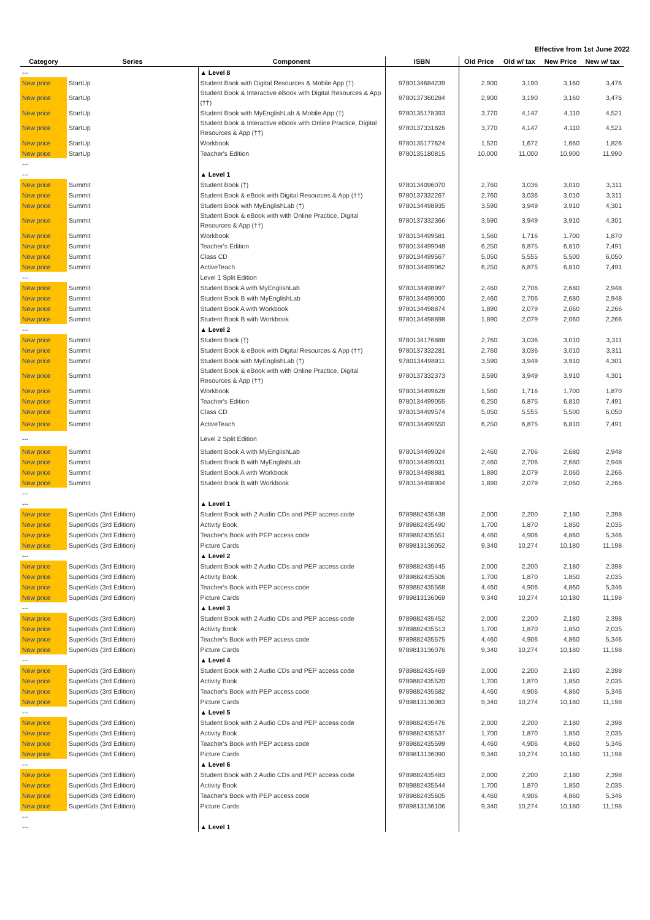Effective from 1st June 2022
| Category | Series | Component | ISBN | Old Price | Old w/ tax | New Price | New w/ tax |
| --- | --- | --- | --- | --- | --- | --- | --- |
| --- | | ▲ Level 8 | | | | | |
| New price | StartUp | Student Book with Digital Resources & Mobile App (†) | 9780134684239 | 2,900 | 3,190 | 3,160 | 3,476 |
| New price | StartUp | Student Book & Interactive eBook with Digital Resources & App (††) | 9780137360284 | 2,900 | 3,190 | 3,160 | 3,476 |
| New price | StartUp | Student Book with MyEnglishLab & Mobile App (†) | 9780135178393 | 3,770 | 4,147 | 4,110 | 4,521 |
| New price | StartUp | Student Book & Interactive eBook with Online Practice, Digital Resources & App (††) | 9780137331826 | 3,770 | 4,147 | 4,110 | 4,521 |
| New price | StartUp | Workbook | 9780135177624 | 1,520 | 1,672 | 1,660 | 1,826 |
| New price | StartUp | Teacher's Edition | 9780135180815 | 10,000 | 11,000 | 10,900 | 11,990 |
| --- | | | | | | | |
| --- | | ▲ Level 1 | | | | | |
| New price | Summit | Student Book (†) | 9780134096070 | 2,760 | 3,036 | 3,010 | 3,311 |
| New price | Summit | Student Book & eBook with Digital Resources & App (††) | 9780137332267 | 2,760 | 3,036 | 3,010 | 3,311 |
| New price | Summit | Student Book with MyEnglishLab (†) | 9780134498935 | 3,590 | 3,949 | 3,910 | 4,301 |
| New price | Summit | Student Book & eBook with with Online Practice, Digital Resources & App (††) | 9780137332366 | 3,590 | 3,949 | 3,910 | 4,301 |
| New price | Summit | Workbook | 9780134499581 | 1,560 | 1,716 | 1,700 | 1,870 |
| New price | Summit | Teacher's Edition | 9780134499048 | 6,250 | 6,875 | 6,810 | 7,491 |
| New price | Summit | Class CD | 9780134499567 | 5,050 | 5,555 | 5,500 | 6,050 |
| New price | Summit | ActiveTeach | 9780134499062 | 6,250 | 6,875 | 6,810 | 7,491 |
| --- | | Level 1 Split Edition | | | | | |
| New price | Summit | Student Book A with MyEnglishLab | 9780134498997 | 2,460 | 2,706 | 2,680 | 2,948 |
| New price | Summit | Student Book B with MyEnglishLab | 9780134499000 | 2,460 | 2,706 | 2,680 | 2,948 |
| New price | Summit | Student Book A with Workbook | 9780134498874 | 1,890 | 2,079 | 2,060 | 2,266 |
| New price | Summit | Student Book B with Workbook | 9780134498898 | 1,890 | 2,079 | 2,060 | 2,266 |
| --- | | ▲ Level 2 | | | | | |
| New price | Summit | Student Book (†) | 9780134176888 | 2,760 | 3,036 | 3,010 | 3,311 |
| New price | Summit | Student Book & eBook with Digital Resources & App (††) | 9780137332281 | 2,760 | 3,036 | 3,010 | 3,311 |
| New price | Summit | Student Book with MyEnglishLab (†) | 9780134498911 | 3,590 | 3,949 | 3,910 | 4,301 |
| New price | Summit | Student Book & eBook with with Online Practice, Digital Resources & App (††) | 9780137332373 | 3,590 | 3,949 | 3,910 | 4,301 |
| New price | Summit | Workbook | 9780134499628 | 1,560 | 1,716 | 1,700 | 1,870 |
| New price | Summit | Teacher's Edition | 9780134499055 | 6,250 | 6,875 | 6,810 | 7,491 |
| New price | Summit | Class CD | 9780134499574 | 5,050 | 5,555 | 5,500 | 6,050 |
| New price | Summit | ActiveTeach | 9780134499550 | 6,250 | 6,875 | 6,810 | 7,491 |
| --- | | Level 2 Split Edition | | | | | |
| New price | Summit | Student Book A with MyEnglishLab | 9780134499024 | 2,460 | 2,706 | 2,680 | 2,948 |
| New price | Summit | Student Book B with MyEnglishLab | 9780134499031 | 2,460 | 2,706 | 2,680 | 2,948 |
| New price | Summit | Student Book A with Workbook | 9780134498881 | 1,890 | 2,079 | 2,060 | 2,266 |
| New price | Summit | Student Book B with Workbook | 9780134498904 | 1,890 | 2,079 | 2,060 | 2,266 |
| --- | | | | | | | |
| --- | | ▲ Level 1 | | | | | |
| New price | SuperKids (3rd Edition) | Student Book with 2 Audio CDs and PEP access code | 9789882435438 | 2,000 | 2,200 | 2,180 | 2,398 |
| New price | SuperKids (3rd Edition) | Activity Book | 9789882435490 | 1,700 | 1,870 | 1,850 | 2,035 |
| New price | SuperKids (3rd Edition) | Teacher's Book with PEP access code | 9789882435551 | 4,460 | 4,906 | 4,860 | 5,346 |
| New price | SuperKids (3rd Edition) | Picture Cards | 9789813136052 | 9,340 | 10,274 | 10,180 | 11,198 |
| --- | | ▲ Level 2 | | | | | |
| New price | SuperKids (3rd Edition) | Student Book with 2 Audio CDs and PEP access code | 9789882435445 | 2,000 | 2,200 | 2,180 | 2,398 |
| New price | SuperKids (3rd Edition) | Activity Book | 9789882435506 | 1,700 | 1,870 | 1,850 | 2,035 |
| New price | SuperKids (3rd Edition) | Teacher's Book with PEP access code | 9789882435568 | 4,460 | 4,906 | 4,860 | 5,346 |
| New price | SuperKids (3rd Edition) | Picture Cards | 9789813136069 | 9,340 | 10,274 | 10,180 | 11,198 |
| --- | | ▲ Level 3 | | | | | |
| New price | SuperKids (3rd Edition) | Student Book with 2 Audio CDs and PEP access code | 9789882435452 | 2,000 | 2,200 | 2,180 | 2,398 |
| New price | SuperKids (3rd Edition) | Activity Book | 9789882435513 | 1,700 | 1,870 | 1,850 | 2,035 |
| New price | SuperKids (3rd Edition) | Teacher's Book with PEP access code | 9789882435575 | 4,460 | 4,906 | 4,860 | 5,346 |
| New price | SuperKids (3rd Edition) | Picture Cards | 9789813136076 | 9,340 | 10,274 | 10,180 | 11,198 |
| --- | | ▲ Level 4 | | | | | |
| New price | SuperKids (3rd Edition) | Student Book with 2 Audio CDs and PEP access code | 9789882435469 | 2,000 | 2,200 | 2,180 | 2,398 |
| New price | SuperKids (3rd Edition) | Activity Book | 9789882435520 | 1,700 | 1,870 | 1,850 | 2,035 |
| New price | SuperKids (3rd Edition) | Teacher's Book with PEP access code | 9789882435582 | 4,460 | 4,906 | 4,860 | 5,346 |
| New price | SuperKids (3rd Edition) | Picture Cards | 9789813136083 | 9,340 | 10,274 | 10,180 | 11,198 |
| --- | | ▲ Level 5 | | | | | |
| New price | SuperKids (3rd Edition) | Student Book with 2 Audio CDs and PEP access code | 9789882435476 | 2,000 | 2,200 | 2,180 | 2,398 |
| New price | SuperKids (3rd Edition) | Activity Book | 9789882435537 | 1,700 | 1,870 | 1,850 | 2,035 |
| New price | SuperKids (3rd Edition) | Teacher's Book with PEP access code | 9789882435599 | 4,460 | 4,906 | 4,860 | 5,346 |
| New price | SuperKids (3rd Edition) | Picture Cards | 9789813136090 | 9,340 | 10,274 | 10,180 | 11,198 |
| --- | | ▲ Level 6 | | | | | |
| New price | SuperKids (3rd Edition) | Student Book with 2 Audio CDs and PEP access code | 9789882435483 | 2,000 | 2,200 | 2,180 | 2,398 |
| New price | SuperKids (3rd Edition) | Activity Book | 9789882435544 | 1,700 | 1,870 | 1,850 | 2,035 |
| New price | SuperKids (3rd Edition) | Teacher's Book with PEP access code | 9789882435605 | 4,460 | 4,906 | 4,860 | 5,346 |
| New price | SuperKids (3rd Edition) | Picture Cards | 9789813136106 | 9,340 | 10,274 | 10,180 | 11,198 |
| --- | | | | | | | |
| --- | | ▲ Level 1 | | | | | |